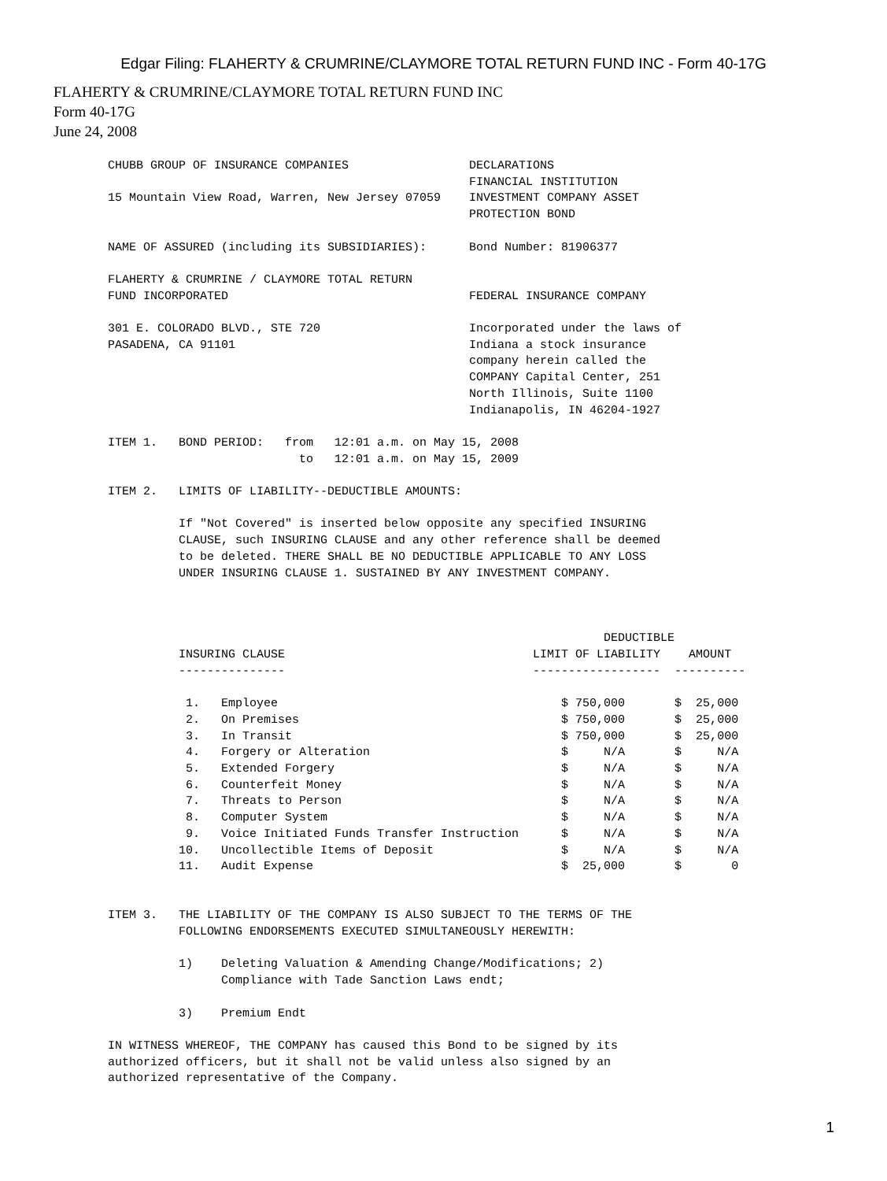Edgar Filing: FLAHERTY & CRUMRINE/CLAYMORE TOTAL RETURN FUND INC - Form 40-17G
FLAHERTY & CRUMRINE/CLAYMORE TOTAL RETURN FUND INC
Form 40-17G
June 24, 2008
CHUBB GROUP OF INSURANCE COMPANIES                 DECLARATIONS
                                                   FINANCIAL INSTITUTION
15 Mountain View Road, Warren, New Jersey 07059    INVESTMENT COMPANY ASSET
                                                   PROTECTION BOND

NAME OF ASSURED (including its SUBSIDIARIES):      Bond Number: 81906377

FLAHERTY & CRUMRINE / CLAYMORE TOTAL RETURN
FUND INCORPORATED                                  FEDERAL INSURANCE COMPANY

301 E. COLORADO BLVD., STE 720                     Incorporated under the laws of
PASADENA, CA 91101                                 Indiana a stock insurance
                                                   company herein called the
                                                   COMPANY Capital Center, 251
                                                   North Illinois, Suite 1100
                                                   Indianapolis, IN 46204-1927

ITEM 1.   BOND PERIOD:   from   12:01 a.m. on May 15, 2008
                           to   12:01 a.m. on May 15, 2009

ITEM 2.   LIMITS OF LIABILITY--DEDUCTIBLE AMOUNTS:

          If "Not Covered" is inserted below opposite any specified INSURING
          CLAUSE, such INSURING CLAUSE and any other reference shall be deemed
          to be deleted. THERE SHALL BE NO DEDUCTIBLE APPLICABLE TO ANY LOSS
          UNDER INSURING CLAUSE 1. SUSTAINED BY ANY INVESTMENT COMPANY.



                                                                      DEDUCTIBLE
          INSURING CLAUSE                                   LIMIT OF LIABILITY    AMOUNT
          ---------------                                   ------------------  ----------

           1.   Employee                                        $ 750,000       $  25,000
           2.   On Premises                                     $ 750,000       $  25,000
           3.   In Transit                                      $ 750,000       $  25,000
           4.   Forgery or Alteration                           $     N/A       $     N/A
           5.   Extended Forgery                                $     N/A       $     N/A
           6.   Counterfeit Money                               $     N/A       $     N/A
           7.   Threats to Person                               $     N/A       $     N/A
           8.   Computer System                                 $     N/A       $     N/A
           9.   Voice Initiated Funds Transfer Instruction      $     N/A       $     N/A
          10.   Uncollectible Items of Deposit                  $     N/A       $     N/A
          11.   Audit Expense                                   $  25,000       $       0


ITEM 3.   THE LIABILITY OF THE COMPANY IS ALSO SUBJECT TO THE TERMS OF THE
          FOLLOWING ENDORSEMENTS EXECUTED SIMULTANEOUSLY HEREWITH:

          1)    Deleting Valuation & Amending Change/Modifications; 2)
                Compliance with Tade Sanction Laws endt;

          3)    Premium Endt

IN WITNESS WHEREOF, THE COMPANY has caused this Bond to be signed by its
authorized officers, but it shall not be valid unless also signed by an
authorized representative of the Company.
1